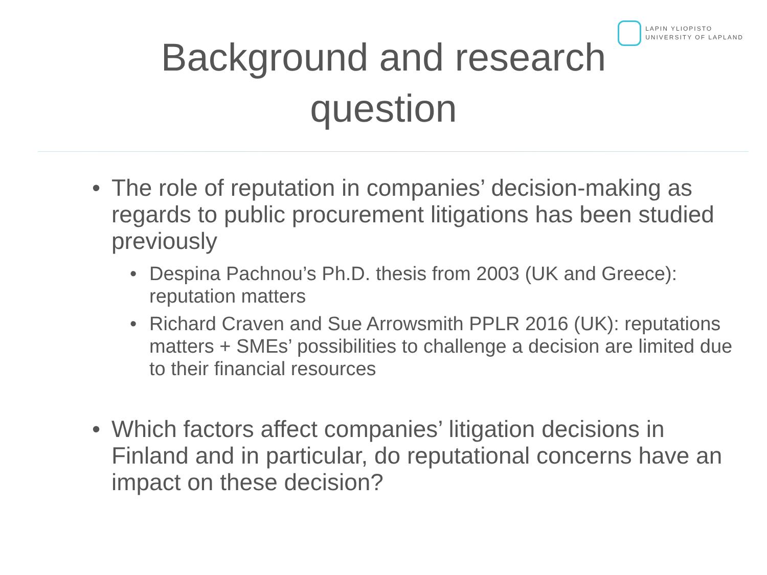LAPIN YLIOPISTO
UNIVERSITY OF LAPLAND
Background and research
question
• The role of reputation in companies’ decision-making as regards to public procurement litigations has been studied previously
• Despina Pachnou’s Ph.D. thesis from 2003 (UK and Greece): reputation matters
• Richard Craven and Sue Arrowsmith PPLR 2016 (UK): reputations matters + SMEs’ possibilities to challenge a decision are limited due to their financial resources
• Which factors affect companies’ litigation decisions in Finland and in particular, do reputational concerns have an impact on these decision?